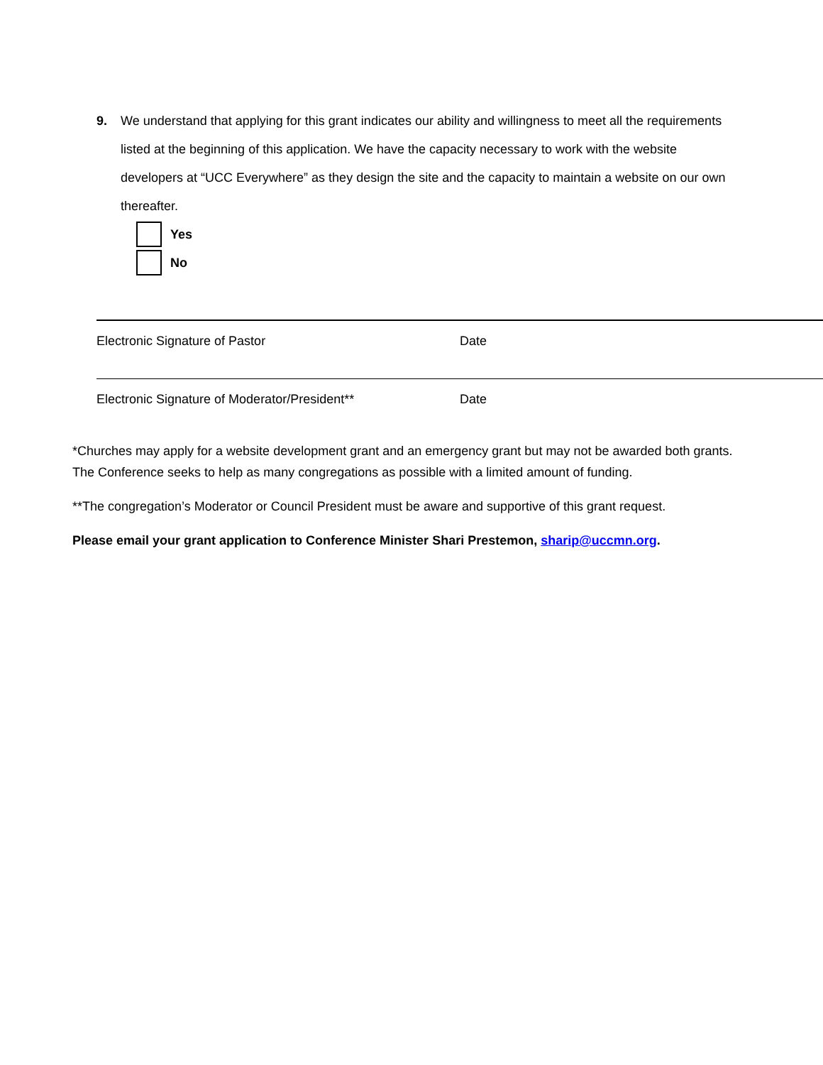9.
We understand that applying for this grant indicates our ability and willingness to meet all the requirements listed at the beginning of this application. We have the capacity necessary to work with the website developers at “UCC Everywhere” as they design the site and the capacity to maintain a website on our own thereafter.
Yes
No
Electronic Signature of Pastor Date
Electronic Signature of Moderator/President** Date
*Churches may apply for a website development grant and an emergency grant but may not be awarded both grants. The Conference seeks to help as many congregations as possible with a limited amount of funding.
**The congregation’s Moderator or Council President must be aware and supportive of this grant request.
Please email your grant application to Conference Minister Shari Prestemon, sharip@uccmn.org.